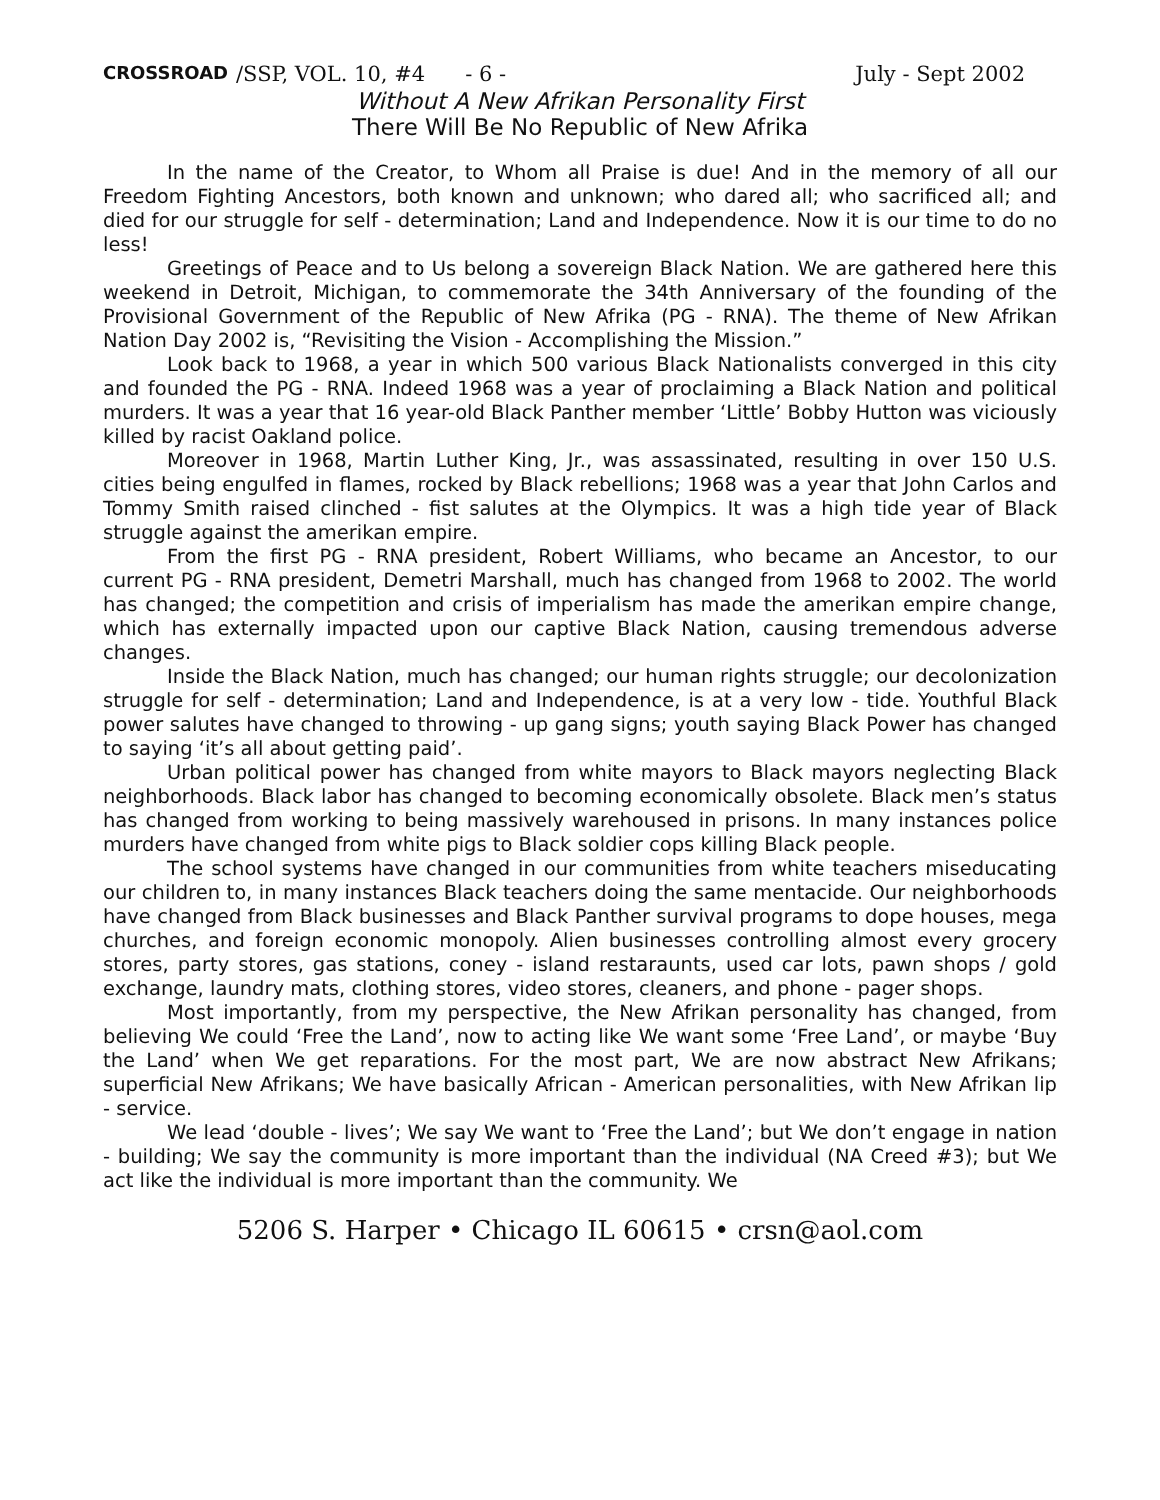CROSSROAD /SSP, VOL. 10, #4 - 6 - July - Sept 2002
Without A New Afrikan Personality First
There Will Be No Republic of New Afrika
In the name of the Creator, to Whom all Praise is due! And in the memory of all our Freedom Fighting Ancestors, both known and unknown; who dared all; who sacrificed all; and died for our struggle for self - determination; Land and Independence. Now it is our time to do no less!
Greetings of Peace and to Us belong a sovereign Black Nation. We are gathered here this weekend in Detroit, Michigan, to commemorate the 34th Anniversary of the founding of the Provisional Government of the Republic of New Afrika (PG - RNA). The theme of New Afrikan Nation Day 2002 is, “Revisiting the Vision - Accomplishing the Mission.”
Look back to 1968, a year in which 500 various Black Nationalists converged in this city and founded the PG - RNA. Indeed 1968 was a year of proclaiming a Black Nation and political murders. It was a year that 16 year-old Black Panther member ‘Little’ Bobby Hutton was viciously killed by racist Oakland police.
Moreover in 1968, Martin Luther King, Jr., was assassinated, resulting in over 150 U.S. cities being engulfed in flames, rocked by Black rebellions; 1968 was a year that John Carlos and Tommy Smith raised clinched - fist salutes at the Olympics. It was a high tide year of Black struggle against the amerikan empire.
From the first PG - RNA president, Robert Williams, who became an Ancestor, to our current PG - RNA president, Demetri Marshall, much has changed from 1968 to 2002. The world has changed; the competition and crisis of imperialism has made the amerikan empire change, which has externally impacted upon our captive Black Nation, causing tremendous adverse changes.
Inside the Black Nation, much has changed; our human rights struggle; our decolonization struggle for self - determination; Land and Independence, is at a very low - tide. Youthful Black power salutes have changed to throwing - up gang signs; youth saying Black Power has changed to saying ‘it’s all about getting paid’.
Urban political power has changed from white mayors to Black mayors neglecting Black neighborhoods. Black labor has changed to becoming economically obsolete. Black men’s status has changed from working to being massively warehoused in prisons. In many instances police murders have changed from white pigs to Black soldier cops killing Black people.
The school systems have changed in our communities from white teachers miseducating our children to, in many instances Black teachers doing the same mentacide. Our neighborhoods have changed from Black businesses and Black Panther survival programs to dope houses, mega churches, and foreign economic monopoly. Alien businesses controlling almost every grocery stores, party stores, gas stations, coney - island restaraunts, used car lots, pawn shops / gold exchange, laundry mats, clothing stores, video stores, cleaners, and phone - pager shops.
Most importantly, from my perspective, the New Afrikan personality has changed, from believing We could ‘Free the Land’, now to acting like We want some ‘Free Land’, or maybe ‘Buy the Land’ when We get reparations. For the most part, We are now abstract New Afrikans; superficial New Afrikans; We have basically African - American personalities, with New Afrikan lip - service.
We lead ‘double - lives’; We say We want to ‘Free the Land’; but We don’t engage in nation - building; We say the community is more important than the individual (NA Creed #3); but We act like the individual is more important than the community. We
5206 S. Harper • Chicago IL 60615 • crsn@aol.com